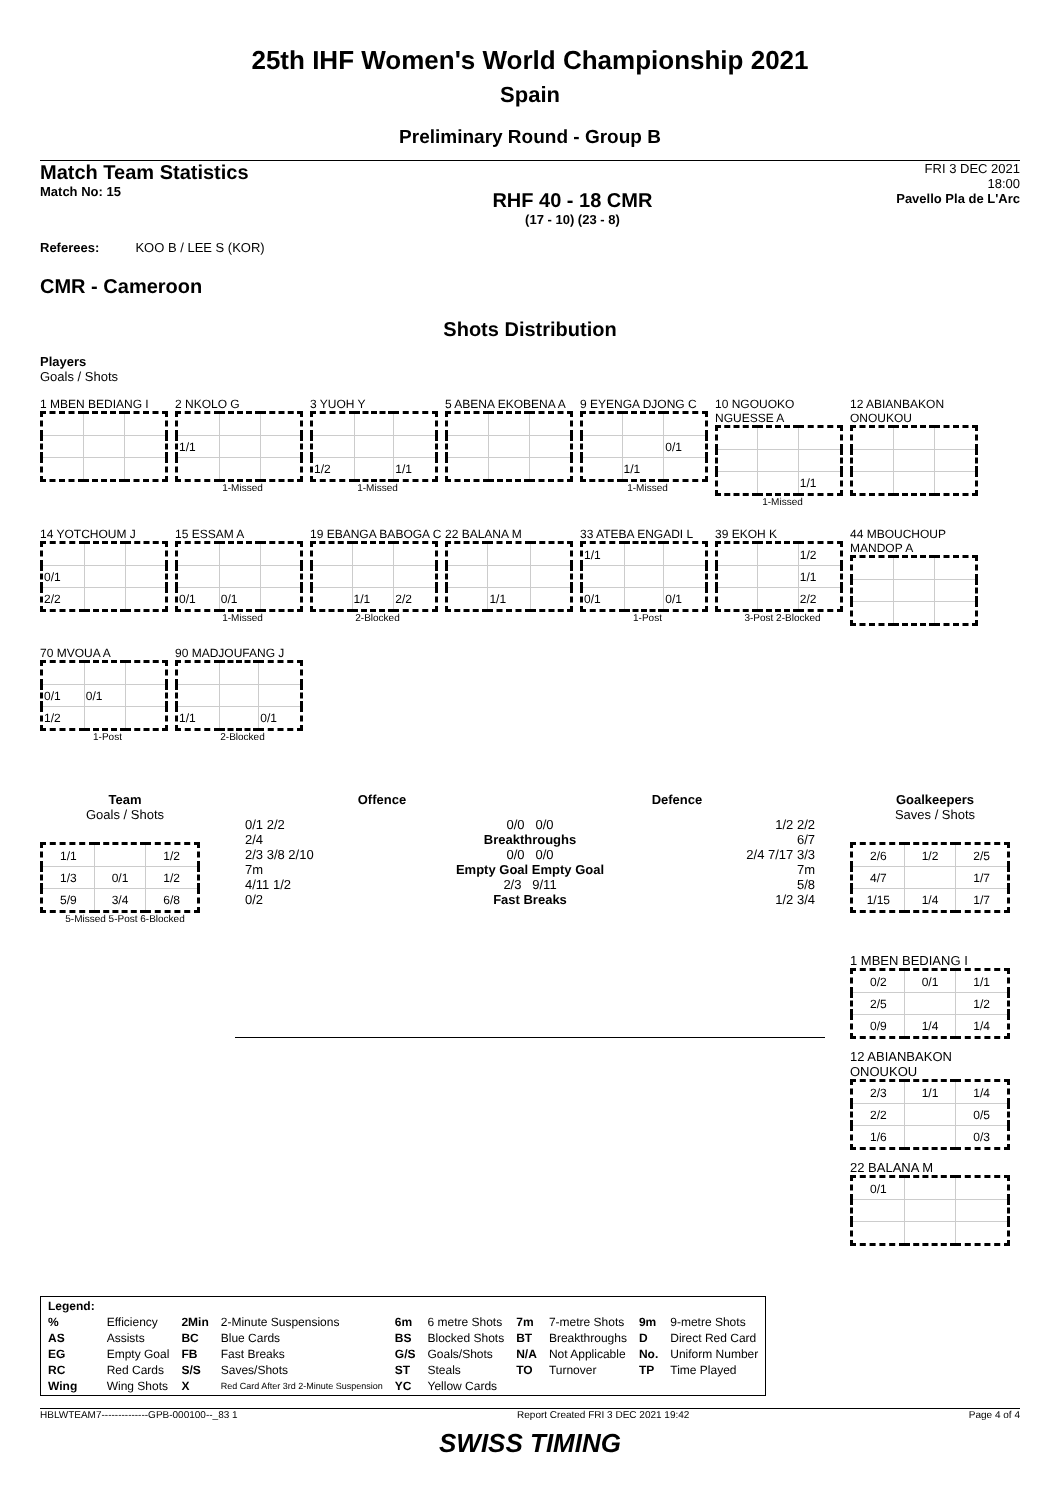25th IHF Women's World Championship 2021
Spain
Preliminary Round - Group B
Match Team Statistics
Match No: 15
RHF 40 - 18 CMR
(17 - 10) (23 - 8)
FRI 3 DEC 2021
18:00
Pavello Pla de L'Arc
Referees: KOO B / LEE S (KOR)
CMR - Cameroon
Shots Distribution
Players
Goals / Shots
1 MBEN BEDIANG I
2 NKOLO G
| 1/1 | | |
1-Missed
3 YUOH Y
| 1/2 | | 1/1 |
1-Missed
5 ABENA EKOBENA A
9 EYENGA DJONG C
| | | 0/1 |
| | 1/1 | |
1-Missed
10 NGOUOKO NGUESSE A
| | | 1/1 |
1-Missed
12 ABIANBAKON ONOUKOU
14 YOTCHOUM J
| 0/1 | | |
| 2/2 | | |
15 ESSAM A
| 0/1 | 0/1 | |
1-Missed
19 EBANGA BABOGA C
| | 1/1 | 2/2 |
2-Blocked
22 BALANA M
| | 1/1 | |
33 ATEBA ENGADI L
| 1/1 | | |
| 0/1 | | 0/1 |
1-Post
39 EKOH K
| | | 1/2 |
| | | 1/1 |
| | | 2/2 |
3-Post 2-Blocked
44 MBOUCHOUP MANDOP A
70 MVOUA A
| 0/1 | 0/1 | |
| 1/2 | | |
1-Post
90 MADJOUFANG J
| 1/1 | | 0/1 |
2-Blocked
Team
Goals / Shots
| 1/1 | | 1/2 |
| 1/3 | 0/1 | 1/2 |
| 5/9 | 3/4 | 6/8 |
5-Missed 5-Post 6-Blocked
Offence Defence
0/1 2/2
2/4
2/3 3/8 2/10
7m
4/11 1/2
0/2
0/0 0/0
Breakthroughs
0/0 0/0
Empty Goal Empty Goal
2/3 9/11
Fast Breaks
1/2 2/2
6/7
2/4 7/17 3/3
7m
5/8
1/2 3/4
Goalkeepers
Saves / Shots
| 2/6 | 1/2 | 2/5 |
| 4/7 | | 1/7 |
| 1/15 | 1/4 | 1/7 |
1 MBEN BEDIANG I
| 0/2 | 0/1 | 1/1 |
| 2/5 | | 1/2 |
| 0/9 | 1/4 | 1/4 |
12 ABIANBAKON ONOUKOU
| 2/3 | 1/1 | 1/4 |
| 2/2 | | 0/5 |
| 1/6 | | 0/3 |
22 BALANA M
| 0/1 | | |
| Legend: | | | | | | | | | |
| % | Efficiency | 2Min | 2-Minute Suspensions | 6m | 6 metre Shots | 7m | 7-metre Shots | 9m | 9-metre Shots |
| AS | Assists | BC | Blue Cards | BS | Blocked Shots | BT | Breakthroughs | D | Direct Red Card |
| EG | Empty Goal | FB | Fast Breaks | G/S | Goals/Shots | N/A | Not Applicable | No. | Uniform Number |
| RC | Red Cards | S/S | Saves/Shots | ST | Steals | TO | Turnover | TP | Time Played |
| Wing | Wing Shots | X | Red Card After 3rd 2-Minute Suspension | YC | Yellow Cards | | | | |
HBLWTEAM7--------------GPB-000100--_83 1 Report Created FRI 3 DEC 2021 19:42 Page 4 of 4
SWISS TIMING